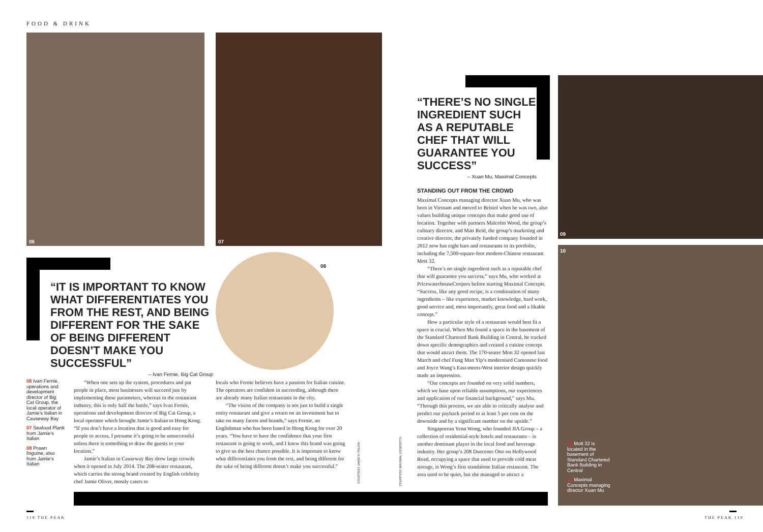FOOD & DRINK
06 07
08
“IT IS IMPORTANT TO KNOW WHAT DIFFERENTIATES YOU FROM THE REST, AND BEING DIFFERENT FOR THE SAKE OF BEING DIFFERENT DOESN’T MAKE YOU SUCCESSFUL”
– Ivan Fernie, Big Cat Group
06 Ivan Fernie, operations and development director of Big Cat Group, the local operator of Jamie’s Italian in Causeway Bay
07 Seafood Plank from Jamie’s Italian
08 Prawn linguine, also from Jamie’s Italian
“When one sets up the system, procedures and put people in place, most businesses will succeed just by implementing these parameters, whereas in the restaurant industry, this is only half the battle,” says Ivan Fernie, operations and development director of Big Cat Group, a local operator which brought Jamie’s Italian to Hong Kong. “If you don’t have a location that is good and easy for people to access, I presume it’s going to be unsuccessful unless there is something to draw the guests to your location.”
Jamie’s Italian in Causeway Bay drew large crowds when it opened in July 2014. The 208-seater restaurant, which carries the strong brand created by English celebrity chef Jamie Oliver, mostly caters to
locals who Fernie believes have a passion for Italian cuisine. The operators are confident in succeeding, although there are already many Italian restaurants in the city.
“The vision of the company is not just to build a single entity restaurant and give a return on an investment but to take on many facets and brands,” says Fernie, an Englishman who has been based in Hong Kong for over 20 years. “You have to have the confidence that your first restaurant is going to work, and I knew this brand was going to give us the best chance possible. It is important to know what differentiates you from the rest, and being different for the sake of being different doesn’t make you successful.”
COURTESY JAMIE’S ITALIAN
COURTESY MAXIMAL CONCEPTS
“THERE’S NO SINGLE INGREDIENT SUCH AS A REPUTABLE CHEF THAT WILL GUARANTEE YOU SUCCESS”
– Xuan Mu, Maximal Concepts
STANDING OUT FROM THE CROWD
Maximal Concepts managing director Xuan Mu, who was born in Vietnam and moved to Bristol when he was two, also values building unique concepts that make good use of location. Together with partners Malcolm Wood, the group’s culinary director, and Matt Reid, the group’s marketing and creative director, the privately funded company founded in 2012 now has eight bars and restaurants in its portfolio, including the 7,500-square-foot modern-Chinese restaurant Mott 32.
“There’s no single ingredient such as a reputable chef that will guarantee you success,” says Mu, who worked at PricewaterhouseCoopers before starting Maximal Concepts. “Success, like any good recipe, is a combination of many ingredients – like experience, market knowledge, hard work, good service and, most importantly, great food and a likable concept.”
How a particular style of a restaurant would best fit a space is crucial. When Mu found a space in the basement of the Standard Chartered Bank Building in Central, he tracked down specific demographics and created a cuisine concept that would attract them. The 170-seater Mott 32 opened last March and chef Fung Man Yip’s modernised Cantonese food and Joyce Wang’s East-meets-West interior design quickly made an impression.
“Our concepts are founded on very solid numbers, which we base upon reliable assumptions, our experiences and application of our financial background,” says Mu. “Through this process, we are able to critically analyse and predict our payback period to at least 5 per cent on the downside and by a significant number on the upside.”
Singaporean Yenn Wong, who founded JIA Group – a collection of residential-style hotels and restaurants – is another dominant player in the local food and beverage industry. Her group’s 208 Duecento Otto on Hollywood Road, occupying a space that used to provide cold meat storage, is Wong’s first standalone Italian restaurant. The area used to be quiet, but she managed to attract a
09
10
09 Mott 32 is located in the basement of Standard Chartered Bank Building in Central
10 Maximal Concepts managing director Xuan Mu
118 THE PEAK THE PEAK 119